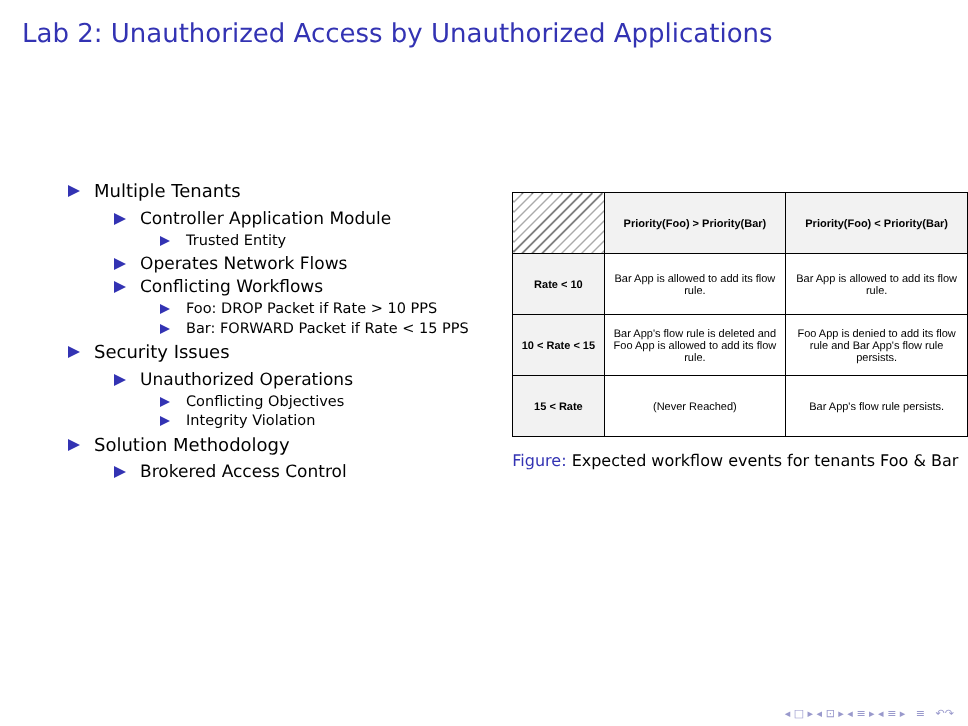Lab 2: Unauthorized Access by Unauthorized Applications
Multiple Tenants
Controller Application Module
Trusted Entity
Operates Network Flows
Conflicting Workflows
Foo: DROP Packet if Rate > 10 PPS
Bar: FORWARD Packet if Rate < 15 PPS
Security Issues
Unauthorized Operations
Conflicting Objectives
Integrity Violation
Solution Methodology
Brokered Access Control
| | Priority(Foo) > Priority(Bar) | Priority(Foo) < Priority(Bar) |
| --- | --- | --- |
| Rate < 10 | Bar App is allowed to add its flow rule. | Bar App is allowed to add its flow rule. |
| 10 < Rate < 15 | Bar App's flow rule is deleted and Foo App is allowed to add its flow rule. | Foo App is denied to add its flow rule and Bar App's flow rule persists. |
| 15 < Rate | (Never Reached) | Bar App's flow rule persists. |
Figure: Expected workflow events for tenants Foo & Bar
◂ □ ▸ ◂ ⊡ ▸ ◂ ≡ ▸ ◂ ≡ ▸ ≡ ↶↷